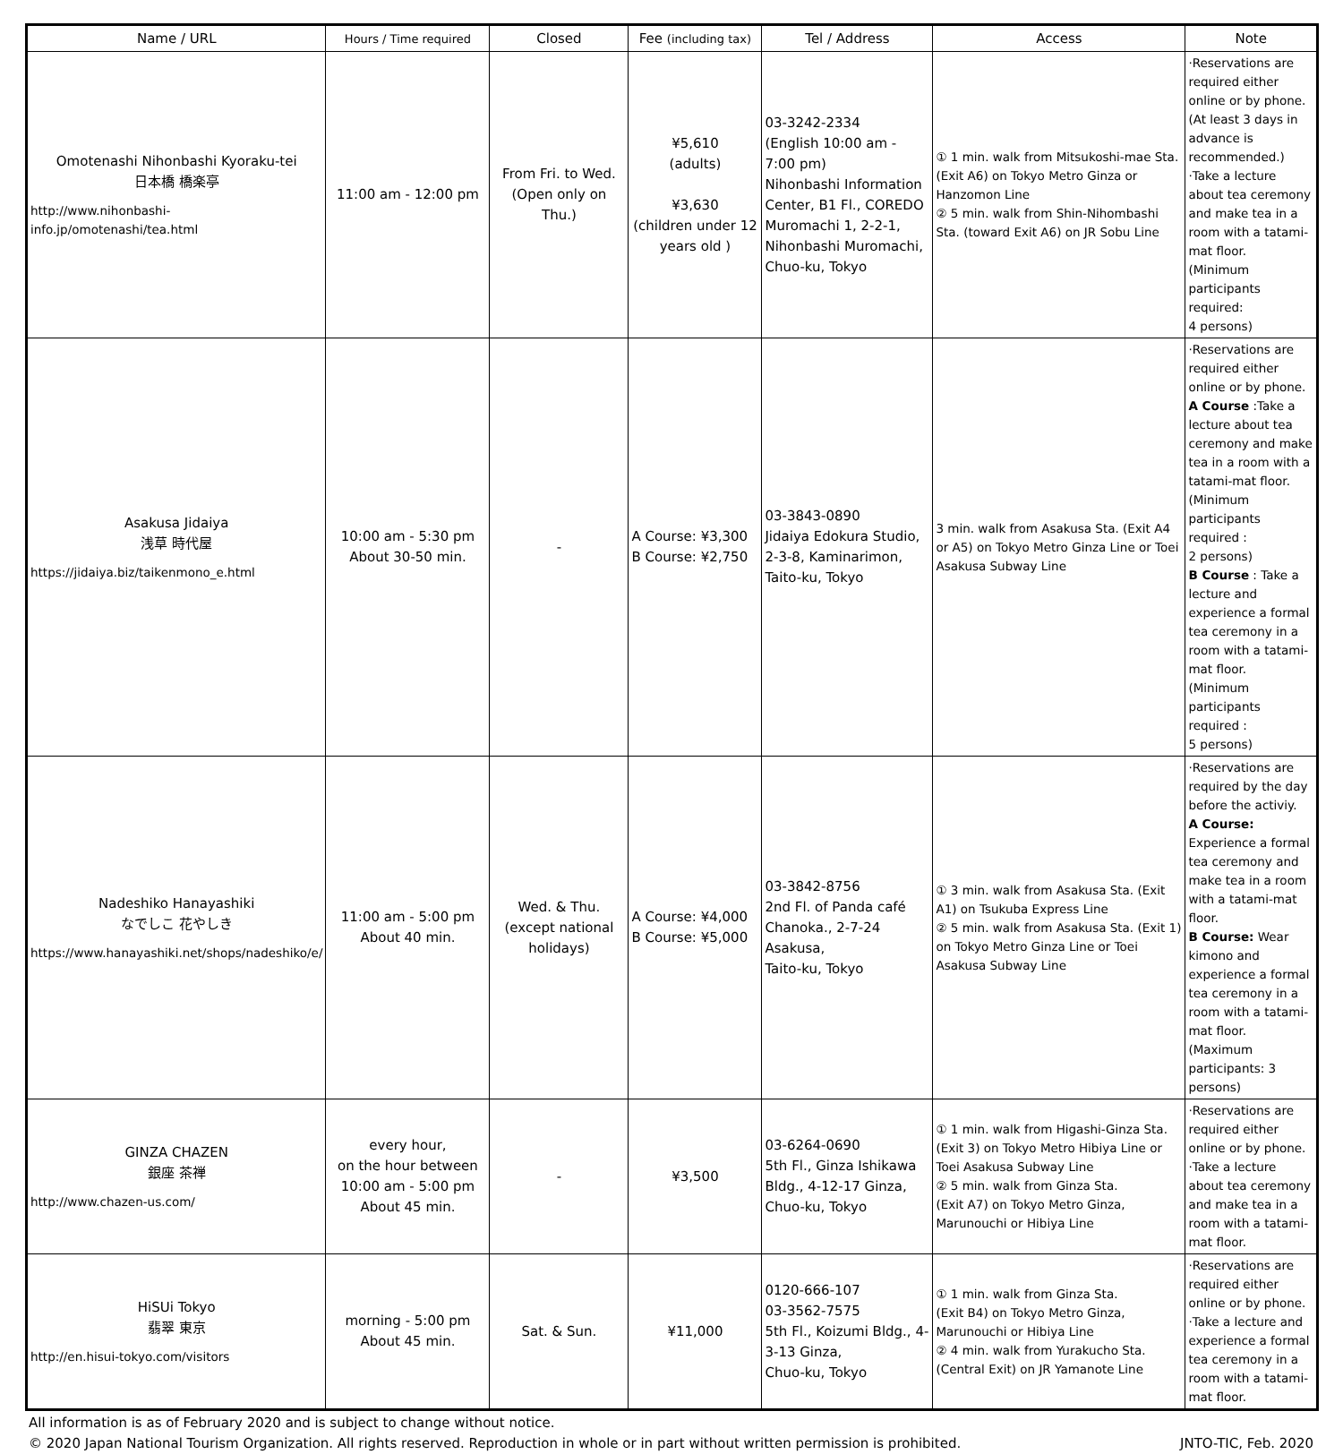| Name / URL | Hours / Time required | Closed | Fee (including tax) | Tel / Address | Access | Note |
| --- | --- | --- | --- | --- | --- | --- |
| Omotenashi Nihonbashi Kyoraku-tei 日本橋 橋楽亭 http://www.nihonbashi-info.jp/omotenashi/tea.html | 11:00 am - 12:00 pm | From Fri. to Wed. (Open only on Thu.) | ¥5,610 (adults) ¥3,630 (children under 12 years old ) | 03-3242-2334 (English 10:00 am - 7:00 pm) Nihonbashi Information Center, B1 Fl., COREDO Muromachi 1, 2-2-1, Nihonbashi Muromachi, Chuo-ku, Tokyo | ① 1 min. walk from Mitsukoshi-mae Sta. (Exit A6) on Tokyo Metro Ginza or Hanzomon Line ② 5 min. walk from Shin-Nihombashi Sta. (toward Exit A6) on JR Sobu Line | ·Reservations are required either online or by phone. (At least 3 days in advance is recommended.) ·Take a lecture about tea ceremony and make tea in a room with a tatami-mat floor. (Minimum participants required: 4 persons) |
| Asakusa Jidaiya 浅草 時代屋 https://jidaiya.biz/taikenmono_e.html | 10:00 am - 5:30 pm About 30-50 min. | - | A Course: ¥3,300 B Course: ¥2,750 | 03-3843-0890 Jidaiya Edokura Studio, 2-3-8, Kaminarimon, Taito-ku, Tokyo | 3 min. walk from Asakusa Sta. (Exit A4 or A5) on Tokyo Metro Ginza Line or Toei Asakusa Subway Line | ·Reservations are required either online or by phone. A Course :Take a lecture about tea ceremony and make tea in a room with a tatami-mat floor. (Minimum participants required : 2 persons) B Course : Take a lecture and experience a formal tea ceremony in a room with a tatami-mat floor. (Minimum participants required : 5 persons) |
| Nadeshiko Hanayashiki なでしこ 花やしき https://www.hanayashiki.net/shops/nadeshiko/e/ | 11:00 am - 5:00 pm About 40 min. | Wed. & Thu. (except national holidays) | A Course: ¥4,000 B Course: ¥5,000 | 03-3842-8756 2nd Fl. of Panda café Chanoka., 2-7-24 Asakusa, Taito-ku, Tokyo | ① 3 min. walk from Asakusa Sta. (Exit A1) on Tsukuba Express Line ② 5 min. walk from Asakusa Sta. (Exit 1) on Tokyo Metro Ginza Line or Toei Asakusa Subway Line | ·Reservations are required by the day before the activiy. A Course: Experience a formal tea ceremony and make tea in a room with a tatami-mat floor. B Course: Wear kimono and experience a formal tea ceremony in a room with a tatami-mat floor. (Maximum participants: 3 persons) |
| GINZA CHAZEN 銀座 茶禅 http://www.chazen-us.com/ | every hour, on the hour between 10:00 am - 5:00 pm About 45 min. | - | ¥3,500 | 03-6264-0690 5th Fl., Ginza Ishikawa Bldg., 4-12-17 Ginza, Chuo-ku, Tokyo | ① 1 min. walk from Higashi-Ginza Sta. (Exit 3) on Tokyo Metro Hibiya Line or Toei Asakusa Subway Line ② 5 min. walk from Ginza Sta. (Exit A7) on Tokyo Metro Ginza, Marunouchi or Hibiya Line | ·Reservations are required either online or by phone. ·Take a lecture about tea ceremony and make tea in a room with a tatami-mat floor. |
| HiSUi Tokyo 翡翠 東京 http://en.hisui-tokyo.com/visitors | morning - 5:00 pm About 45 min. | Sat. & Sun. | ¥11,000 | 0120-666-107 03-3562-7575 5th Fl., Koizumi Bldg., 4-3-13 Ginza, Chuo-ku, Tokyo | ① 1 min. walk from Ginza Sta. (Exit B4) on Tokyo Metro Ginza, Marunouchi or Hibiya Line ② 4 min. walk from Yurakucho Sta. (Central Exit) on JR Yamanote Line | ·Reservations are required either online or by phone. ·Take a lecture and experience a formal tea ceremony in a room with a tatami-mat floor. |
All information is as of February 2020 and is subject to change without notice.
© 2020 Japan National Tourism Organization. All rights reserved. Reproduction in whole or in part without written permission is prohibited. JNTO-TIC, Feb. 2020